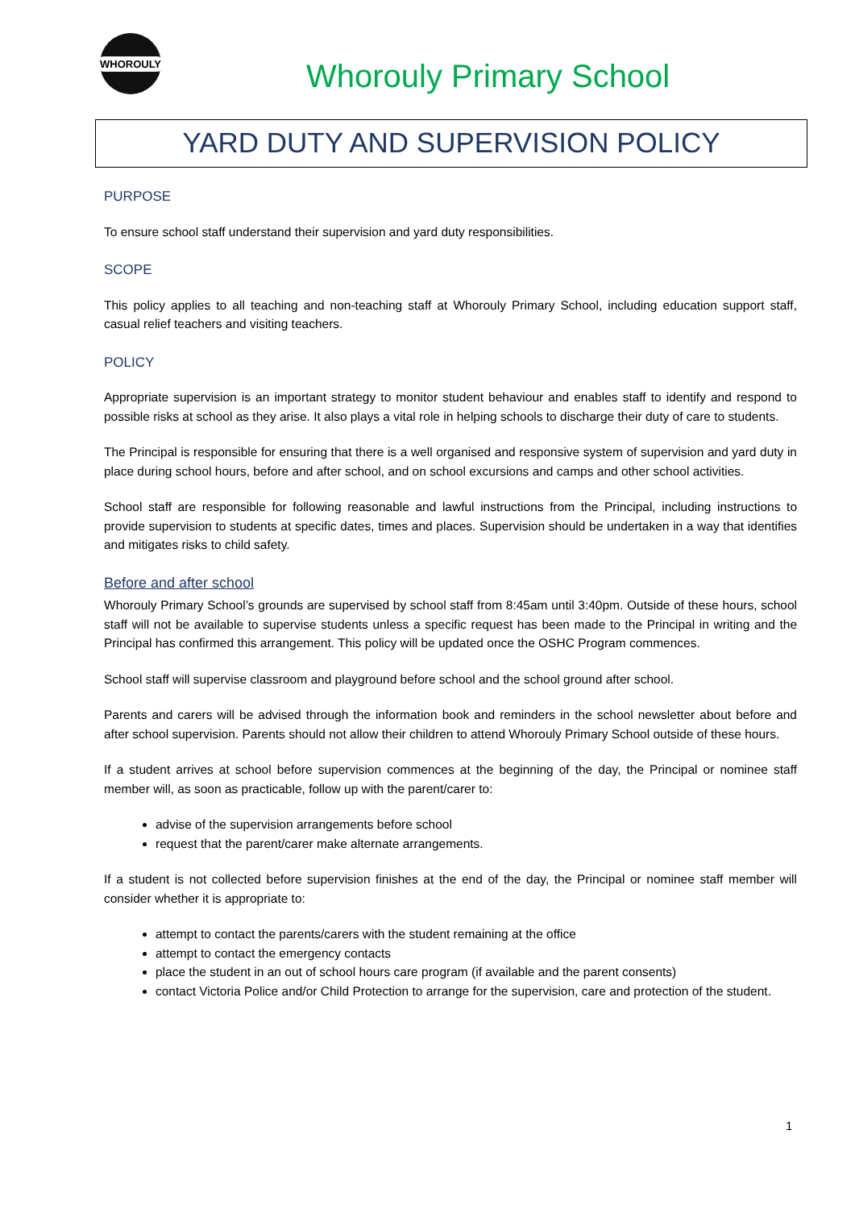WHOROULY
Whorouly Primary School
YARD DUTY AND SUPERVISION POLICY
PURPOSE
To ensure school staff understand their supervision and yard duty responsibilities.
SCOPE
This policy applies to all teaching and non-teaching staff at Whorouly Primary School, including education support staff, casual relief teachers and visiting teachers.
POLICY
Appropriate supervision is an important strategy to monitor student behaviour and enables staff to identify and respond to possible risks at school as they arise. It also plays a vital role in helping schools to discharge their duty of care to students.
The Principal is responsible for ensuring that there is a well organised and responsive system of supervision and yard duty in place during school hours, before and after school, and on school excursions and camps and other school activities.
School staff are responsible for following reasonable and lawful instructions from the Principal, including instructions to provide supervision to students at specific dates, times and places. Supervision should be undertaken in a way that identifies and mitigates risks to child safety.
Before and after school
Whorouly Primary School’s grounds are supervised by school staff from 8:45am until 3:40pm. Outside of these hours, school staff will not be available to supervise students unless a specific request has been made to the Principal in writing and the Principal has confirmed this arrangement. This policy will be updated once the OSHC Program commences.
School staff will supervise classroom and playground before school and the school ground after school.
Parents and carers will be advised through the information book and reminders in the school newsletter about before and after school supervision. Parents should not allow their children to attend Whorouly Primary School outside of these hours.
If a student arrives at school before supervision commences at the beginning of the day, the Principal or nominee staff member will, as soon as practicable, follow up with the parent/carer to:
advise of the supervision arrangements before school
request that the parent/carer make alternate arrangements.
If a student is not collected before supervision finishes at the end of the day, the Principal or nominee staff member will consider whether it is appropriate to:
attempt to contact the parents/carers with the student remaining at the office
attempt to contact the emergency contacts
place the student in an out of school hours care program (if available and the parent consents)
contact Victoria Police and/or Child Protection to arrange for the supervision, care and protection of the student.
1